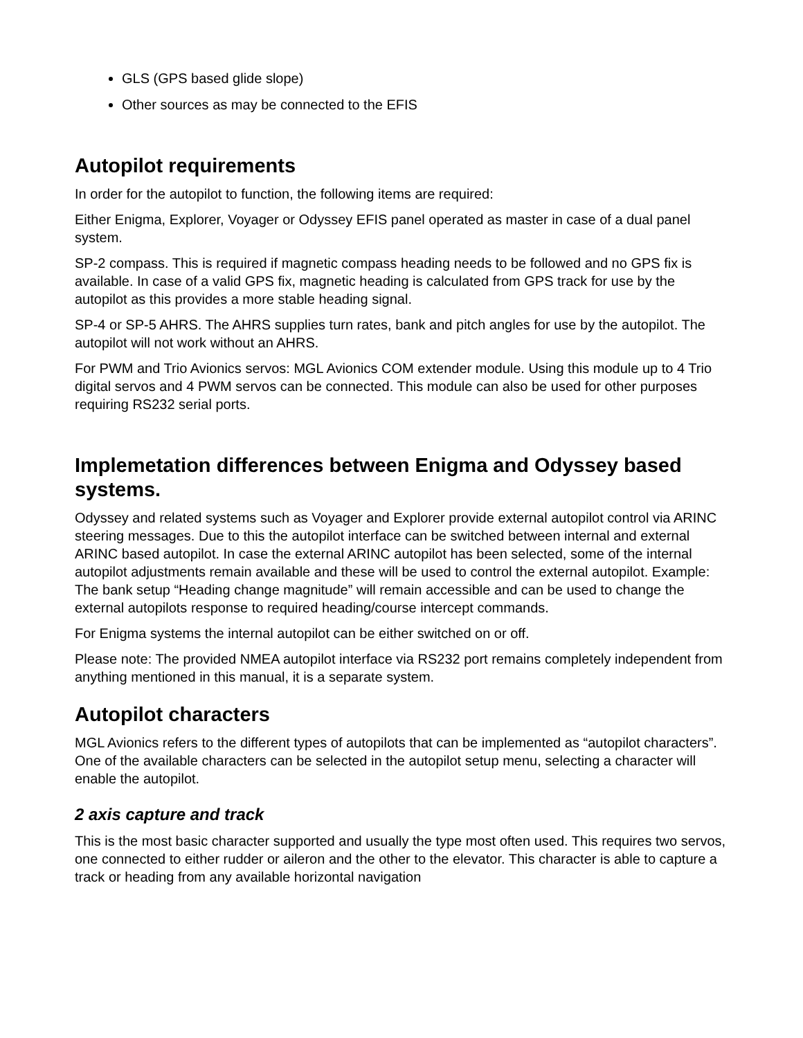GLS (GPS based glide slope)
Other sources as may be connected to the EFIS
Autopilot requirements
In order for the autopilot to function, the following items are required:
Either Enigma, Explorer, Voyager or Odyssey EFIS panel operated as master in case of a dual panel system.
SP-2 compass. This is required if magnetic compass heading needs to be followed and no GPS fix is available. In case of a valid GPS fix, magnetic heading is calculated from GPS track for use by the autopilot as this provides a more stable heading signal.
SP-4 or SP-5 AHRS. The AHRS supplies turn rates, bank and pitch angles for use by the autopilot. The autopilot will not work without an AHRS.
For PWM and Trio Avionics servos: MGL Avionics COM extender module. Using this module up to 4 Trio digital servos and 4 PWM servos can be connected. This module can also be used for other purposes requiring RS232 serial ports.
Implemetation differences between Enigma and Odyssey based systems.
Odyssey and related systems such as Voyager and Explorer provide external autopilot control via ARINC steering messages. Due to this the autopilot interface can be switched between internal and external ARINC based autopilot. In case the external ARINC autopilot has been selected, some of the internal autopilot adjustments remain available and these will be used to control the external autopilot. Example: The bank setup “Heading change magnitude” will remain accessible and can be used to change the external autopilots response to required heading/course intercept commands.
For Enigma systems the internal autopilot can be either switched on or off.
Please note: The provided NMEA autopilot interface via RS232 port remains completely independent from anything mentioned in this manual, it is a separate system.
Autopilot characters
MGL Avionics refers to the different types of autopilots that can be implemented as “autopilot characters”. One of the available characters can be selected in the autopilot setup menu, selecting a character will enable the autopilot.
2 axis capture and track
This is the most basic character supported and usually the type most often used. This requires two servos, one connected to either rudder or aileron and the other to the elevator. This character is able to capture a track or heading from any available horizontal navigation